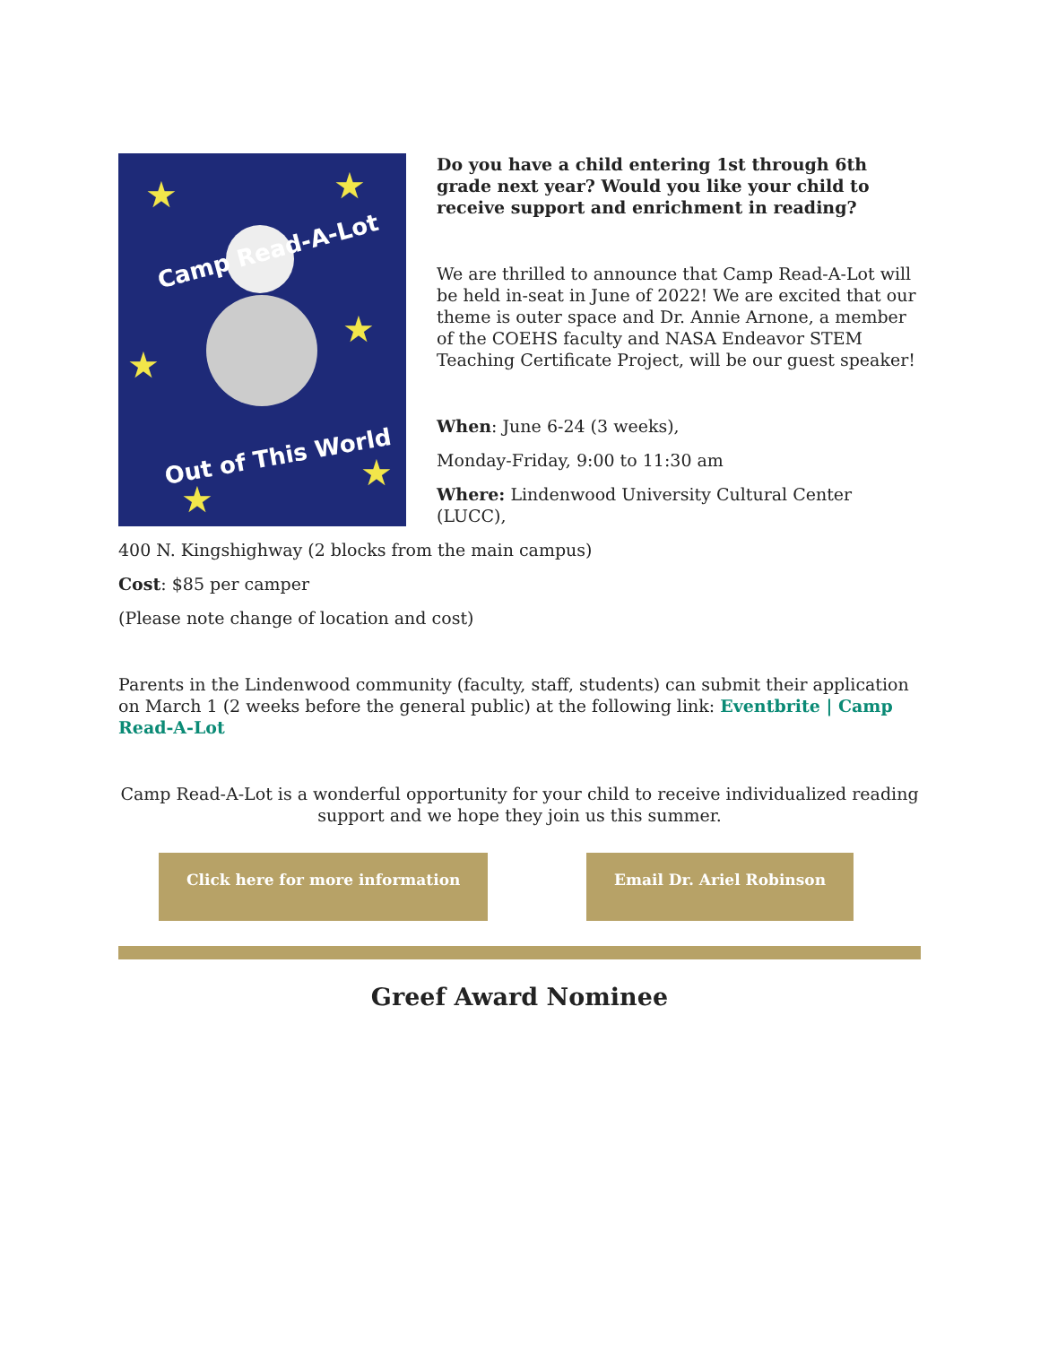Camp Read-A-Lot
Out of This World
★
★
★
★
★
★
Do you have a child entering 1st through 6th grade next year? Would you like your child to receive support and enrichment in reading?
We are thrilled to announce that Camp Read-A-Lot will be held in-seat in June of 2022! We are excited that our theme is outer space and Dr. Annie Arnone, a member of the COEHS faculty and NASA Endeavor STEM Teaching Certificate Project, will be our guest speaker!
When: June 6-24 (3 weeks),
Monday-Friday, 9:00 to 11:30 am
Where: Lindenwood University Cultural Center (LUCC),
400 N. Kingshighway (2 blocks from the main campus)
Cost: $85 per camper
(Please note change of location and cost)
Parents in the Lindenwood community (faculty, staff, students) can submit their application on March 1 (2 weeks before the general public) at the following link: Eventbrite | Camp Read-A-Lot
Camp Read-A-Lot is a wonderful opportunity for your child to receive individualized reading support and we hope they join us this summer.
Click here for more information
Email Dr. Ariel Robinson
Greef Award Nominee